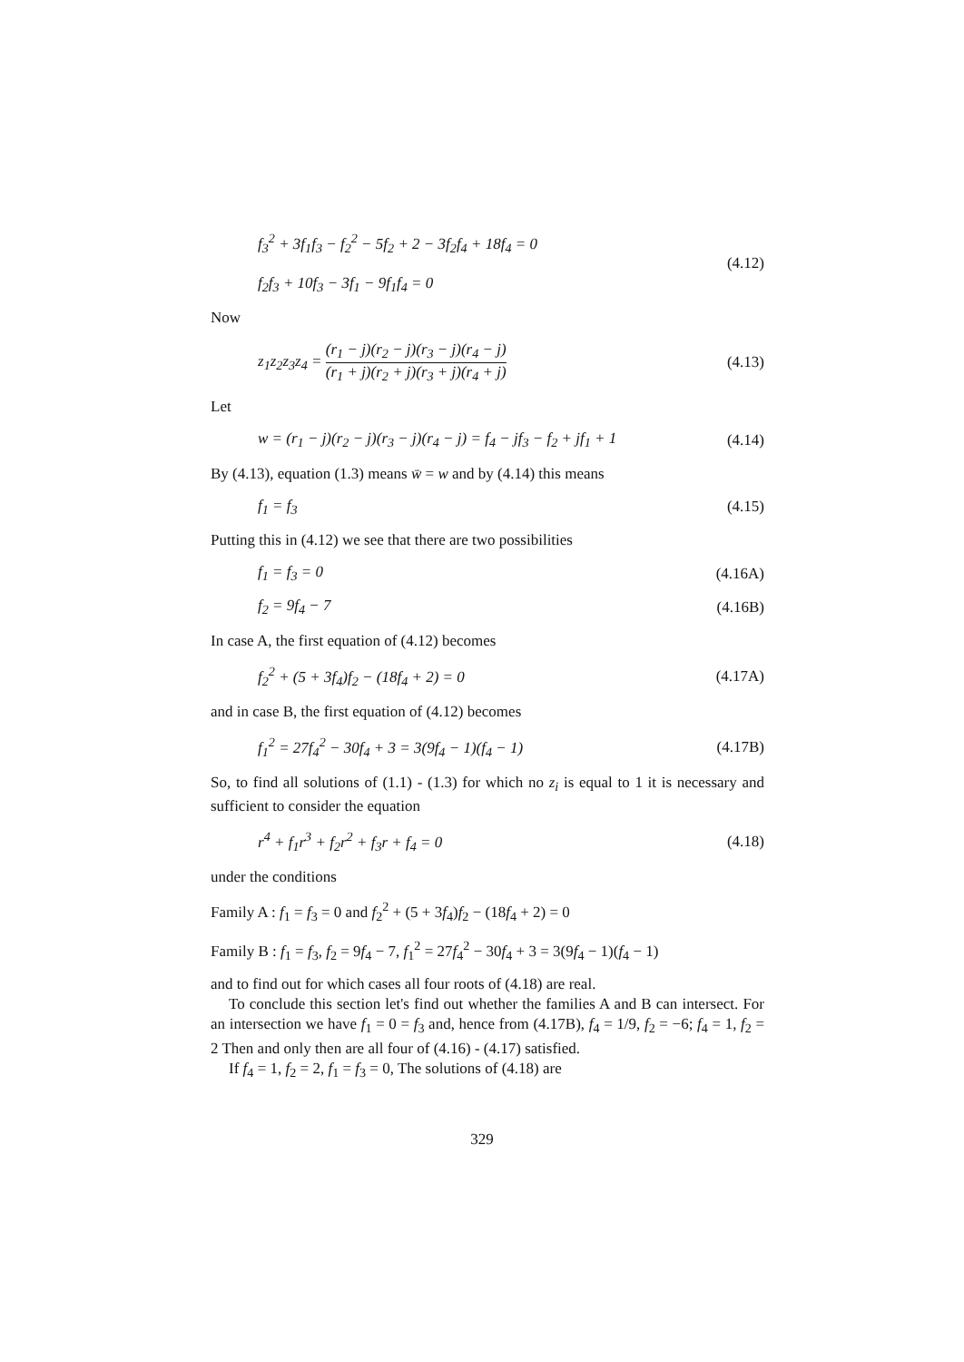f<sub>3</sub><sup>2</sup> + 3f<sub>1</sub>f<sub>3</sub> − f<sub>2</sub><sup>2</sup> − 5f<sub>2</sub> + 2 − 3f<sub>2</sub>f<sub>4</sub> + 18f<sub>4</sub> = 0
f<sub>2</sub>f<sub>3</sub> + 10f<sub>3</sub> − 3f<sub>1</sub> − 9f<sub>1</sub>f<sub>4</sub> = 0
(4.12)
Now
z<sub>1</sub>z<sub>2</sub>z<sub>3</sub>z<sub>4</sub> = (r<sub>1</sub> − j)(r<sub>2</sub> − j)(r<sub>3</sub> − j)(r<sub>4</sub> − j) (r<sub>1</sub> + j)(r<sub>2</sub> + j)(r<sub>3</sub> + j)(r<sub>4</sub> + j)
(4.13)
Let
w = (r<sub>1</sub> − j)(r<sub>2</sub> − j)(r<sub>3</sub> − j)(r<sub>4</sub> − j) = f<sub>4</sub> − jf<sub>3</sub> − f<sub>2</sub> + jf<sub>1</sub> + 1
(4.14)
By (4.13), equation (1.3) means w̄ = w and by (4.14) this means
f<sub>1</sub> = f<sub>3</sub> (4.15)
Putting this in (4.12) we see that there are two possibilities
f<sub>1</sub> = f<sub>3</sub> = 0 (4.16A)
f<sub>2</sub> = 9f<sub>4</sub> − 7 (4.16B)
In case A, the first equation of (4.12) becomes
f<sub>2</sub><sup>2</sup> + (5 + 3f<sub>4</sub>)f<sub>2</sub> − (18f<sub>4</sub> + 2) = 0
(4.17A)
and in case B, the first equation of (4.12) becomes
f<sub>1</sub><sup>2</sup> = 27f<sub>4</sub><sup>2</sup> − 30f<sub>4</sub> + 3 = 3(9f<sub>4</sub> − 1)(f<sub>4</sub> − 1)
(4.17B)
So, to find all solutions of (1.1) - (1.3) for which no z<sub>i</sub> is equal to 1 it is necessary and sufficient to consider the equation
r<sup>4</sup> + f<sub>1</sub>r<sup>3</sup> + f<sub>2</sub>r<sup>2</sup> + f<sub>3</sub>r + f<sub>4</sub> = 0
(4.18)
under the conditions
Family A : f<sub>1</sub> = f<sub>3</sub> = 0 and f<sub>2</sub><sup>2</sup> + (5 + 3f<sub>4</sub>)f<sub>2</sub> − (18f<sub>4</sub> + 2) = 0
Family B : f<sub>1</sub> = f<sub>3</sub>, f<sub>2</sub> = 9f<sub>4</sub> − 7, f<sub>1</sub><sup>2</sup> = 27f<sub>4</sub><sup>2</sup> − 30f<sub>4</sub> + 3 = 3(9f<sub>4</sub> − 1)(f<sub>4</sub> − 1)
and to find out for which cases all four roots of (4.18) are real.
To conclude this section let's find out whether the families A and B can intersect. For an intersection we have f<sub>1</sub> = 0 = f<sub>3</sub> and, hence from (4.17B), f<sub>4</sub> = 1/9, f<sub>2</sub> = −6; f<sub>4</sub> = 1, f<sub>2</sub> = 2 Then and only then are all four of (4.16) - (4.17) satisfied.
If f<sub>4</sub> = 1, f<sub>2</sub> = 2, f<sub>1</sub> = f<sub>3</sub> = 0, The solutions of (4.18) are
329